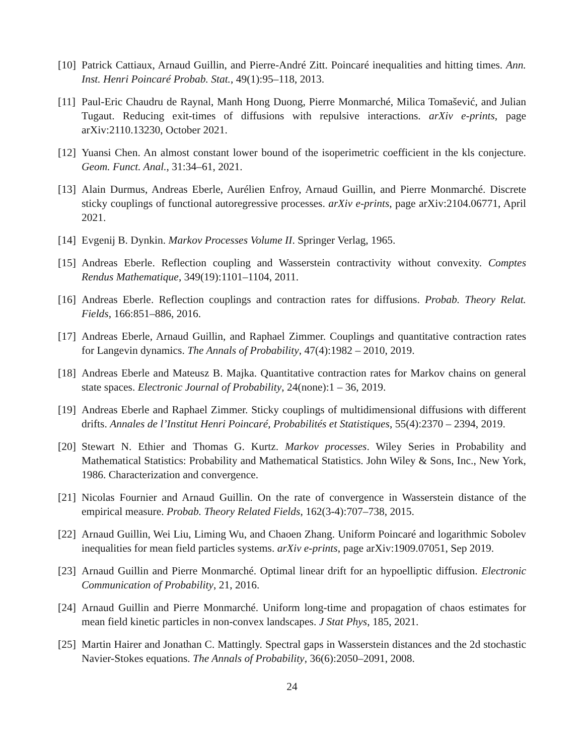[10]
Patrick Cattiaux, Arnaud Guillin, and Pierre-André Zitt. Poincaré inequalities and hitting times. Ann. Inst. Henri Poincaré Probab. Stat., 49(1):95–118, 2013.
[11]
Paul-Eric Chaudru de Raynal, Manh Hong Duong, Pierre Monmarché, Milica Tomašević, and Julian Tugaut. Reducing exit-times of diffusions with repulsive interactions. arXiv e-prints, page arXiv:2110.13230, October 2021.
[12]
Yuansi Chen. An almost constant lower bound of the isoperimetric coefficient in the kls conjecture. Geom. Funct. Anal., 31:34–61, 2021.
[13]
Alain Durmus, Andreas Eberle, Aurélien Enfroy, Arnaud Guillin, and Pierre Monmarché. Discrete sticky couplings of functional autoregressive processes. arXiv e-prints, page arXiv:2104.06771, April 2021.
[14]
Evgenij B. Dynkin. Markov Processes Volume II. Springer Verlag, 1965.
[15]
Andreas Eberle. Reflection coupling and Wasserstein contractivity without convexity. Comptes Rendus Mathematique, 349(19):1101–1104, 2011.
[16]
Andreas Eberle. Reflection couplings and contraction rates for diffusions. Probab. Theory Relat. Fields, 166:851–886, 2016.
[17]
Andreas Eberle, Arnaud Guillin, and Raphael Zimmer. Couplings and quantitative contraction rates for Langevin dynamics. The Annals of Probability, 47(4):1982 – 2010, 2019.
[18]
Andreas Eberle and Mateusz B. Majka. Quantitative contraction rates for Markov chains on general state spaces. Electronic Journal of Probability, 24(none):1 – 36, 2019.
[19]
Andreas Eberle and Raphael Zimmer. Sticky couplings of multidimensional diffusions with different drifts. Annales de l’Institut Henri Poincaré, Probabilités et Statistiques, 55(4):2370 – 2394, 2019.
[20]
Stewart N. Ethier and Thomas G. Kurtz. Markov processes. Wiley Series in Probability and Mathematical Statistics: Probability and Mathematical Statistics. John Wiley & Sons, Inc., New York, 1986. Characterization and convergence.
[21]
Nicolas Fournier and Arnaud Guillin. On the rate of convergence in Wasserstein distance of the empirical measure. Probab. Theory Related Fields, 162(3-4):707–738, 2015.
[22]
Arnaud Guillin, Wei Liu, Liming Wu, and Chaoen Zhang. Uniform Poincaré and logarithmic Sobolev inequalities for mean field particles systems. arXiv e-prints, page arXiv:1909.07051, Sep 2019.
[23]
Arnaud Guillin and Pierre Monmarché. Optimal linear drift for an hypoelliptic diffusion. Electronic Communication of Probability, 21, 2016.
[24]
Arnaud Guillin and Pierre Monmarché. Uniform long-time and propagation of chaos estimates for mean field kinetic particles in non-convex landscapes. J Stat Phys, 185, 2021.
[25]
Martin Hairer and Jonathan C. Mattingly. Spectral gaps in Wasserstein distances and the 2d stochastic Navier-Stokes equations. The Annals of Probability, 36(6):2050–2091, 2008.
24